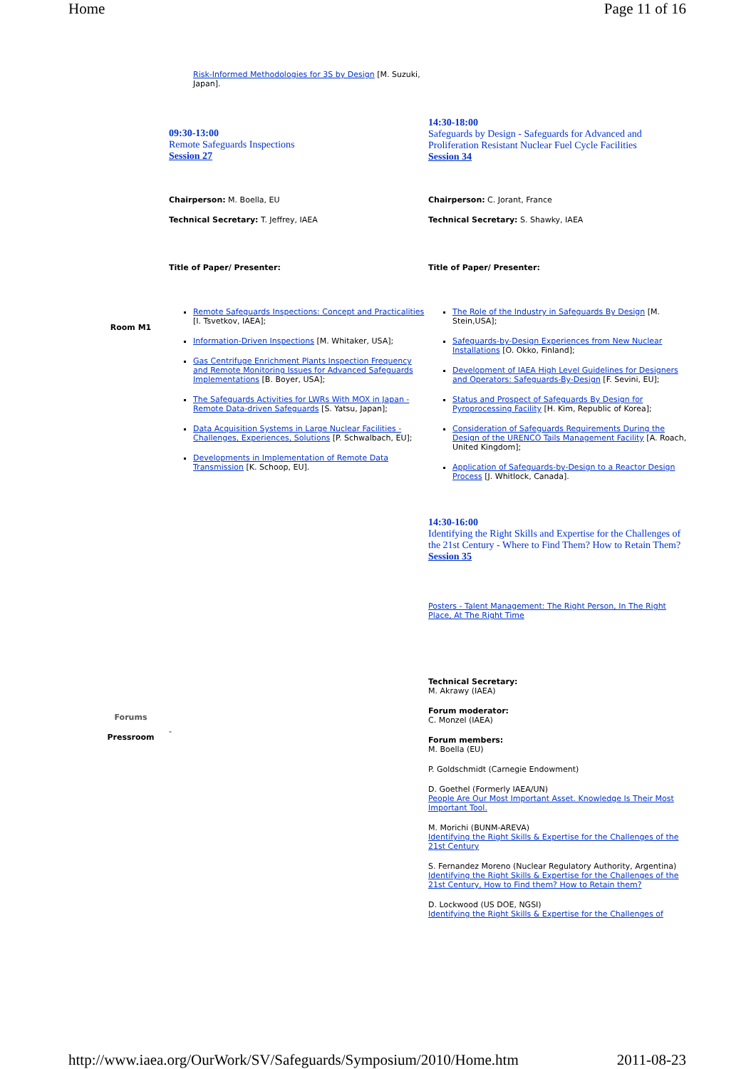Home Page 11 of 16
| | Risk-Informed Methodologies for 3S by Design [M. Suzuki, Japan]. | |
| | 09:30-13:00 Remote Safeguards Inspections Session 27 | 14:30-18:00 Safeguards by Design - Safeguards for Advanced and Proliferation Resistant Nuclear Fuel Cycle Facilities Session 34 |
| | Chairperson: M. Boella, EU Technical Secretary: T. Jeffrey, IAEA | Chairperson: C. Jorant, France Technical Secretary: S. Shawky, IAEA |
| | Title of Paper/ Presenter: | Title of Paper/ Presenter: |
| Room M1 | Remote Safeguards Inspections: Concept and Practicalities [I. Tsvetkov, IAEA]; Information-Driven Inspections [M. Whitaker, USA]; Gas Centrifuge Enrichment Plants Inspection Frequency and Remote Monitoring Issues for Advanced Safeguards Implementations [B. Boyer, USA]; The Safeguards Activities for LWRs With MOX in Japan - Remote Data-driven Safeguards [S. Yatsu, Japan]; Data Acquisition Systems in Large Nuclear Facilities - Challenges, Experiences, Solutions [P. Schwalbach, EU]; Developments in Implementation of Remote Data Transmission [K. Schoop, EU]. | The Role of the Industry in Safeguards By Design [M. Stein,USA]; Safeguards-by-Design Experiences from New Nuclear Installations [O. Okko, Finland]; Development of IAEA High Level Guidelines for Designers and Operators: Safeguards-By-Design [F. Sevini, EU]; Status and Prospect of Safeguards By Design for Pyroprocessing Facility [H. Kim, Republic of Korea]; Consideration of Safeguards Requirements During the Design of the URENCO Tails Management Facility [A. Roach, United Kingdom]; Application of Safeguards-by-Design to a Reactor Design Process [J. Whitlock, Canada]. |
| | | 14:30-16:00 Identifying the Right Skills and Expertise for the Challenges of the 21st Century - Where to Find Them? How to Retain Them? Session 35 Posters - Talent Management: The Right Person, In The Right Place, At The Right Time |
| Forums Pressroom | - | Technical Secretary: M. Akrawy (IAEA) Forum moderator: C. Monzel (IAEA) Forum members: M. Boella (EU) P. Goldschmidt (Carnegie Endowment) D. Goethel (Formerly IAEA/UN) People Are Our Most Important Asset. Knowledge Is Their Most Important Tool. M. Morichi (BUNM-AREVA) Identifying the Right Skills & Expertise for the Challenges of the 21st Century S. Fernandez Moreno (Nuclear Regulatory Authority, Argentina) Identifying the Right Skills & Expertise for the Challenges of the 21st Century, How to Find them? How to Retain them? D. Lockwood (US DOE, NGSI) Identifying the Right Skills & Expertise for the Challenges of |
http://www.iaea.org/OurWork/SV/Safeguards/Symposium/2010/Home.htm 2011-08-23